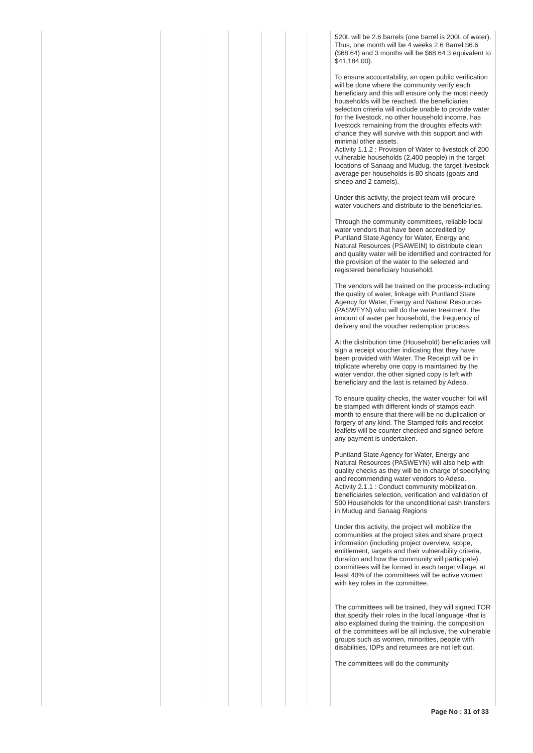| | | | | | | | 520L will be 2.6 barrels (one barrel is 200L of water). Thus, one month will be 4 weeks 2.6 Barrel $6.6 ($68.64) and 3 months will be $68.64 3 equivalent to $41,184.00). To ensure accountability, an open public verification will be done where the community verify each beneficiary and this will ensure only the most needy households will be reached. the beneficiaries selection criteria will include unable to provide water for the livestock, no other household income, has livestock remaining from the droughts effects with chance they will survive with this support and with minimal other assets. Activity 1.1.2 : Provision of Water to livestock of 200 vulnerable households (2,400 people) in the target locations of Sanaag and Mudug. the target livestock average per households is 80 shoats (goats and sheep and 2 camels). Under this activity, the project team will procure water vouchers and distribute to the beneficiaries. Through the community committees, reliable local water vendors that have been accredited by Puntland State Agency for Water, Energy and Natural Resources (PSAWEIN) to distribute clean and quality water will be identified and contracted for the provision of the water to the selected and registered beneficiary household. The vendors will be trained on the process-including the quality of water, linkage with Puntland State Agency for Water, Energy and Natural Resources (PASWEYN) who will do the water treatment, the amount of water per household, the frequency of delivery and the voucher redemption process. At the distribution time (Household) beneficiaries will sign a receipt voucher indicating that they have been provided with Water. The Receipt will be in triplicate whereby one copy is maintained by the water vendor, the other signed copy is left with beneficiary and the last is retained by Adeso. To ensure quality checks, the water voucher foil will be stamped with different kinds of stamps each month to ensure that there will be no duplication or forgery of any kind. The Stamped foils and receipt leaflets will be counter checked and signed before any payment is undertaken. Puntland State Agency for Water, Energy and Natural Resources (PASWEYN) will also help with quality checks as they will be in charge of specifying and recommending water vendors to Adeso. Activity 2.1.1 : Conduct community mobilization, beneficiaries selection, verification and validation of 500 Households for the unconditional cash transfers in Mudug and Sanaag Regions Under this activity, the project will mobilize the communities at the project sites and share project information (including project overview, scope, entitlement, targets and their vulnerability criteria, duration and how the community will participate). committees will be formed in each target village, at least 40% of the committees will be active women with key roles in the committee. The committees will be trained, they will signed TOR that specify their roles in the local language -that is also explained during the training. the composition of the committees will be all inclusive, the vulnerable groups such as women, minorities, people with disabilities, IDPs and returnees are not left out. The committees will do the community |
Page No : 31 of 33